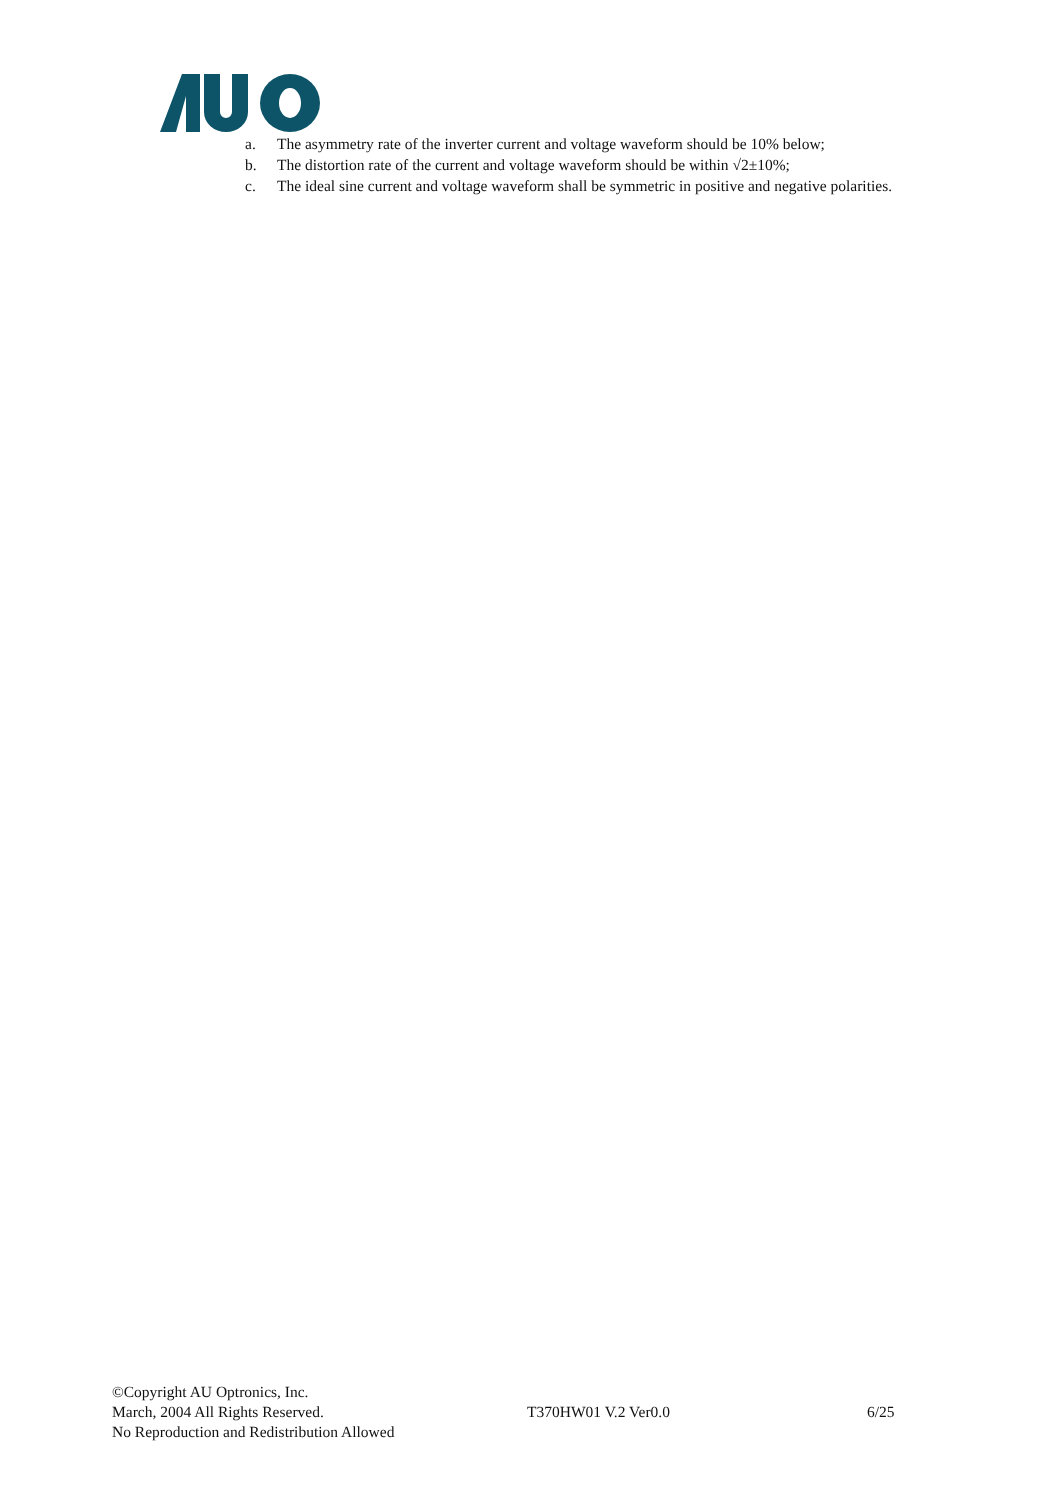a. The asymmetry rate of the inverter current and voltage waveform should be 10% below;
b. The distortion rate of the current and voltage waveform should be within √2±10%;
c. The ideal sine current and voltage waveform shall be symmetric in positive and negative polarities.
©Copyright AU Optronics, Inc.
March, 2004 All Rights Reserved. T370HW01 V.2 Ver0.0 6/25
No Reproduction and Redistribution Allowed